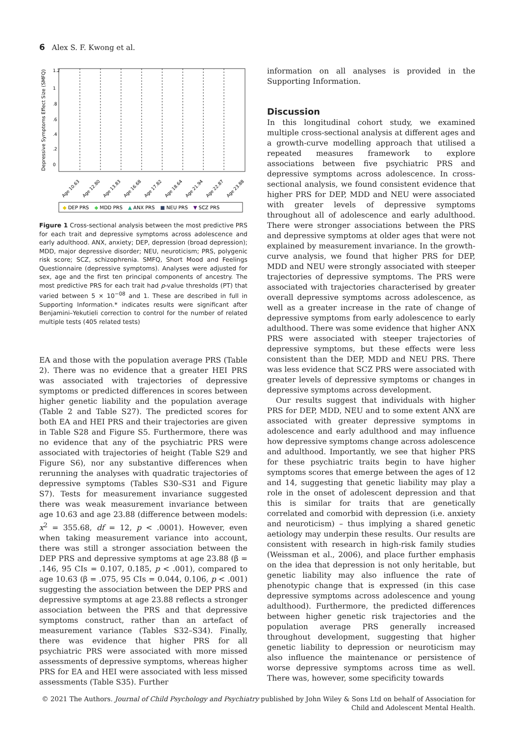6 Alex S. F. Kwong et al.
Depressive Symptoms Effect Size (SMFQ)
1.2
1
.8
.6
.4
.2
0
Age 10.63
Age 12.80
Age 13.83
Age 16.68
Age 17.82
Age 18.64
Age 21.94
Age 22.87
Age 23.88
◆ DEP PRS ◆ MDD PRS ▲ ANX PRS ■ NEU PRS ▼ SCZ PRS
Figure 1 Cross-sectional analysis between the most predictive PRS for each trait and depressive symptoms across adolescence and early adulthood. ANX, anxiety; DEP, depression (broad depression); MDD, major depressive disorder; NEU, neuroticism; PRS, polygenic risk score; SCZ, schizophrenia. SMFQ, Short Mood and Feelings Questionnaire (depressive symptoms). Analyses were adjusted for sex, age and the first ten principal components of ancestry. The most predictive PRS for each trait had p-value thresholds (PT) that varied between 5 × 10<sup>−08</sup> and 1. These are described in full in Supporting Information.* indicates results were significant after Benjamini–Yekutieli correction to control for the number of related multiple tests (405 related tests)
EA and those with the population average PRS (Table 2). There was no evidence that a greater HEI PRS was associated with trajectories of depressive symptoms or predicted differences in scores between higher genetic liability and the population average (Table 2 and Table S27). The predicted scores for both EA and HEI PRS and their trajectories are given in Table S28 and Figure S5. Furthermore, there was no evidence that any of the psychiatric PRS were associated with trajectories of height (Table S29 and Figure S6), nor any substantive differences when rerunning the analyses with quadratic trajectories of depressive symptoms (Tables S30–S31 and Figure S7). Tests for measurement invariance suggested there was weak measurement invariance between age 10.63 and age 23.88 (difference between models: x<sup>2</sup> = 355.68, df = 12, p < .0001). However, even when taking measurement variance into account, there was still a stronger association between the DEP PRS and depressive symptoms at age 23.88 (β = .146, 95 CIs = 0.107, 0.185, p < .001), compared to age 10.63 (β = .075, 95 CIs = 0.044, 0.106, p < .001) suggesting the association between the DEP PRS and depressive symptoms at age 23.88 reflects a stronger association between the PRS and that depressive symptoms construct, rather than an artefact of measurement variance (Tables S32–S34). Finally, there was evidence that higher PRS for all psychiatric PRS were associated with more missed assessments of depressive symptoms, whereas higher PRS for EA and HEI were associated with less missed assessments (Table S35). Further
information on all analyses is provided in the Supporting Information.
Discussion
In this longitudinal cohort study, we examined multiple cross-sectional analysis at different ages and a growth-curve modelling approach that utilised a repeated measures framework to explore associations between five psychiatric PRS and depressive symptoms across adolescence. In cross-sectional analysis, we found consistent evidence that higher PRS for DEP, MDD and NEU were associated with greater levels of depressive symptoms throughout all of adolescence and early adulthood. There were stronger associations between the PRS and depressive symptoms at older ages that were not explained by measurement invariance. In the growth-curve analysis, we found that higher PRS for DEP, MDD and NEU were strongly associated with steeper trajectories of depressive symptoms. The PRS were associated with trajectories characterised by greater overall depressive symptoms across adolescence, as well as a greater increase in the rate of change of depressive symptoms from early adolescence to early adulthood. There was some evidence that higher ANX PRS were associated with steeper trajectories of depressive symptoms, but these effects were less consistent than the DEP, MDD and NEU PRS. There was less evidence that SCZ PRS were associated with greater levels of depressive symptoms or changes in depressive symptoms across development.
Our results suggest that individuals with higher PRS for DEP, MDD, NEU and to some extent ANX are associated with greater depressive symptoms in adolescence and early adulthood and may influence how depressive symptoms change across adolescence and adulthood. Importantly, we see that higher PRS for these psychiatric traits begin to have higher symptoms scores that emerge between the ages of 12 and 14, suggesting that genetic liability may play a role in the onset of adolescent depression and that this is similar for traits that are genetically correlated and comorbid with depression (i.e. anxiety and neuroticism) – thus implying a shared genetic aetiology may underpin these results. Our results are consistent with research in high-risk family studies (Weissman et al., 2006), and place further emphasis on the idea that depression is not only heritable, but genetic liability may also influence the rate of phenotypic change that is expressed (in this case depressive symptoms across adolescence and young adulthood). Furthermore, the predicted differences between higher genetic risk trajectories and the population average PRS generally increased throughout development, suggesting that higher genetic liability to depression or neuroticism may also influence the maintenance or persistence of worse depressive symptoms across time as well. There was, however, some specificity towards
© 2021 The Authors. Journal of Child Psychology and Psychiatry published by John Wiley & Sons Ltd on behalf of Association for Child and Adolescent Mental Health.